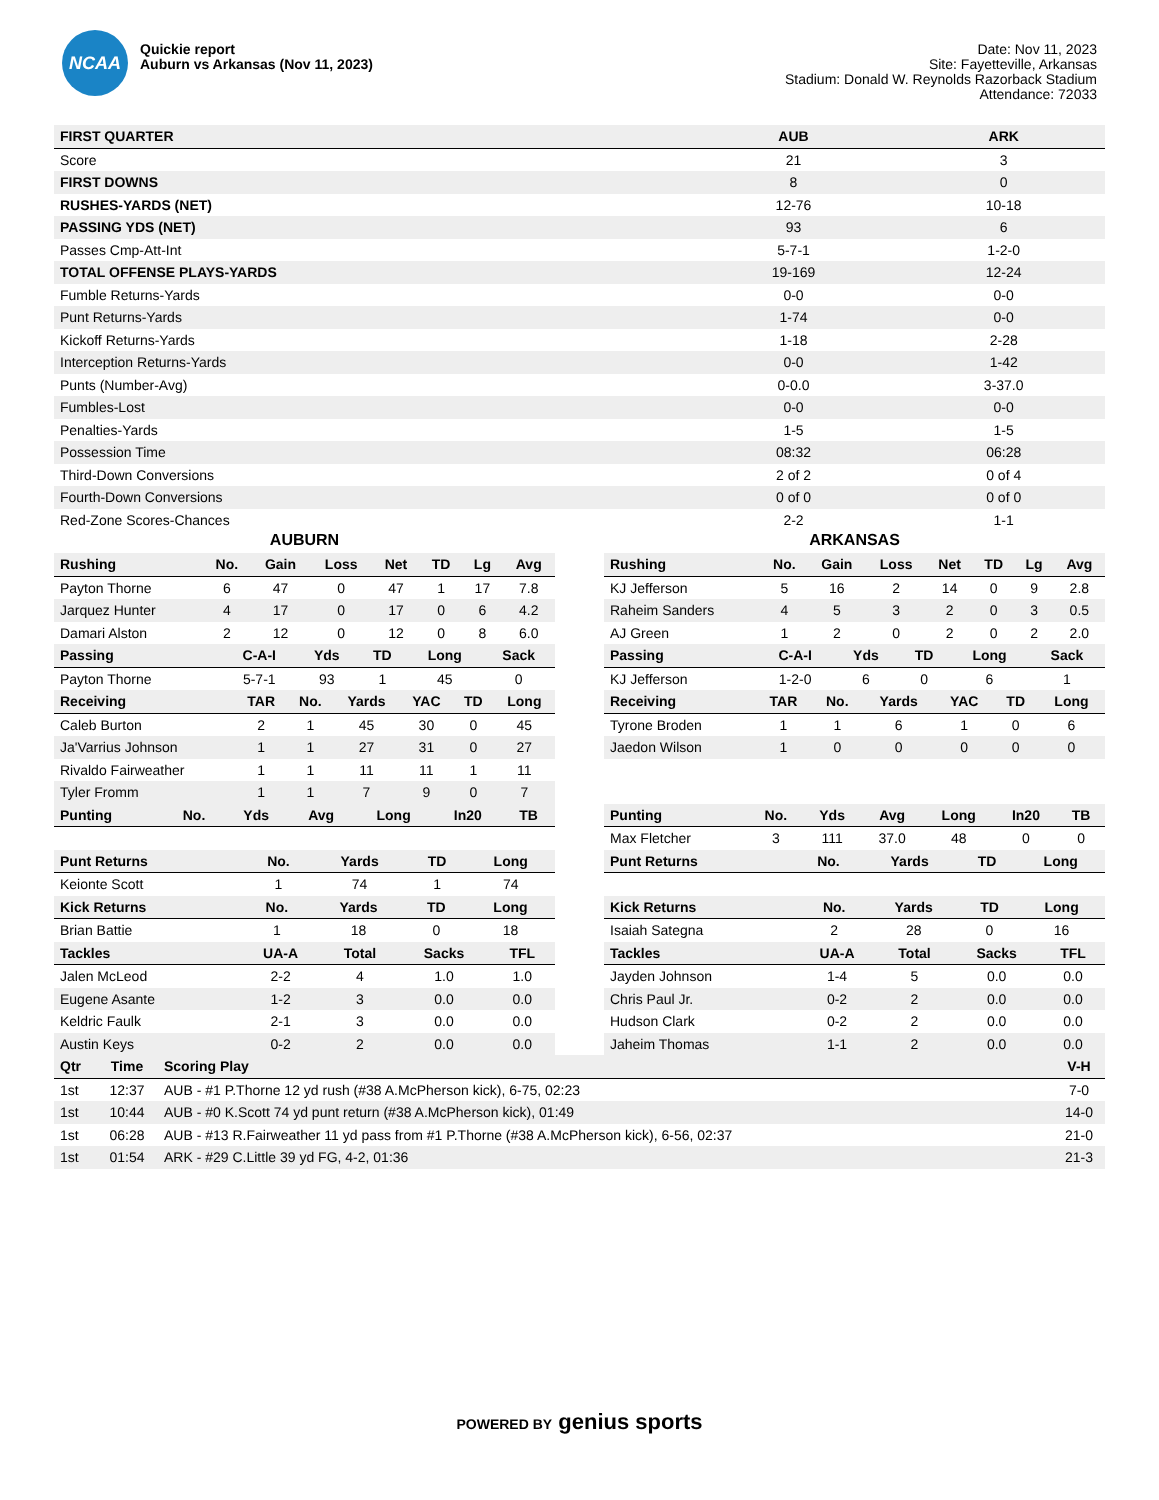NCAA
Quickie report
Auburn vs Arkansas (Nov 11, 2023)
Date: Nov 11, 2023
Site: Fayetteville, Arkansas
Stadium: Donald W. Reynolds Razorback Stadium
Attendance: 72033
| FIRST QUARTER | AUB | ARK |
| --- | --- | --- |
| Score | 21 | 3 |
| FIRST DOWNS | 8 | 0 |
| RUSHES-YARDS (NET) | 12-76 | 10-18 |
| PASSING YDS (NET) | 93 | 6 |
| Passes Cmp-Att-Int | 5-7-1 | 1-2-0 |
| TOTAL OFFENSE PLAYS-YARDS | 19-169 | 12-24 |
| Fumble Returns-Yards | 0-0 | 0-0 |
| Punt Returns-Yards | 1-74 | 0-0 |
| Kickoff Returns-Yards | 1-18 | 2-28 |
| Interception Returns-Yards | 0-0 | 1-42 |
| Punts (Number-Avg) | 0-0.0 | 3-37.0 |
| Fumbles-Lost | 0-0 | 0-0 |
| Penalties-Yards | 1-5 | 1-5 |
| Possession Time | 08:32 | 06:28 |
| Third-Down Conversions | 2 of 2 | 0 of 4 |
| Fourth-Down Conversions | 0 of 0 | 0 of 0 |
| Red-Zone Scores-Chances | 2-2 | 1-1 |
AUBURN
| Rushing | No. | Gain | Loss | Net | TD | Lg | Avg |
| --- | --- | --- | --- | --- | --- | --- | --- |
| Payton Thorne | 6 | 47 | 0 | 47 | 1 | 17 | 7.8 |
| Jarquez Hunter | 4 | 17 | 0 | 17 | 0 | 6 | 4.2 |
| Damari Alston | 2 | 12 | 0 | 12 | 0 | 8 | 6.0 |
| Passing | C-A-I | Yds | TD | Long | Sack |
| --- | --- | --- | --- | --- | --- |
| Payton Thorne | 5-7-1 | 93 | 1 | 45 | 0 |
| Receiving | TAR | No. | Yards | YAC | TD | Long |
| --- | --- | --- | --- | --- | --- | --- |
| Caleb Burton | 2 | 1 | 45 | 30 | 0 | 45 |
| Ja'Varrius Johnson | 1 | 1 | 27 | 31 | 0 | 27 |
| Rivaldo Fairweather | 1 | 1 | 11 | 11 | 1 | 11 |
| Tyler Fromm | 1 | 1 | 7 | 9 | 0 | 7 |
| Punting | No. | Yds | Avg | Long | In20 | TB |
| --- | --- | --- | --- | --- | --- | --- |
| Punt Returns | No. | Yards | TD | Long |
| --- | --- | --- | --- | --- |
| Keionte Scott | 1 | 74 | 1 | 74 |
| Kick Returns | No. | Yards | TD | Long |
| --- | --- | --- | --- | --- |
| Brian Battie | 1 | 18 | 0 | 18 |
| Tackles | UA-A | Total | Sacks | TFL |
| --- | --- | --- | --- | --- |
| Jalen McLeod | 2-2 | 4 | 1.0 | 1.0 |
| Eugene Asante | 1-2 | 3 | 0.0 | 0.0 |
| Keldric Faulk | 2-1 | 3 | 0.0 | 0.0 |
| Austin Keys | 0-2 | 2 | 0.0 | 0.0 |
ARKANSAS
| Rushing | No. | Gain | Loss | Net | TD | Lg | Avg |
| --- | --- | --- | --- | --- | --- | --- | --- |
| KJ Jefferson | 5 | 16 | 2 | 14 | 0 | 9 | 2.8 |
| Raheim Sanders | 4 | 5 | 3 | 2 | 0 | 3 | 0.5 |
| AJ Green | 1 | 2 | 0 | 2 | 0 | 2 | 2.0 |
| Passing | C-A-I | Yds | TD | Long | Sack |
| --- | --- | --- | --- | --- | --- |
| KJ Jefferson | 1-2-0 | 6 | 0 | 6 | 1 |
| Receiving | TAR | No. | Yards | YAC | TD | Long |
| --- | --- | --- | --- | --- | --- | --- |
| Tyrone Broden | 1 | 1 | 6 | 1 | 0 | 6 |
| Jaedon Wilson | 1 | 0 | 0 | 0 | 0 | 0 |
| Punting | No. | Yds | Avg | Long | In20 | TB |
| --- | --- | --- | --- | --- | --- | --- |
| Max Fletcher | 3 | 111 | 37.0 | 48 | 0 | 0 |
| Punt Returns | No. | Yards | TD | Long |
| --- | --- | --- | --- | --- |
| Kick Returns | No. | Yards | TD | Long |
| --- | --- | --- | --- | --- |
| Isaiah Sategna | 2 | 28 | 0 | 16 |
| Tackles | UA-A | Total | Sacks | TFL |
| --- | --- | --- | --- | --- |
| Jayden Johnson | 1-4 | 5 | 0.0 | 0.0 |
| Chris Paul Jr. | 0-2 | 2 | 0.0 | 0.0 |
| Hudson Clark | 0-2 | 2 | 0.0 | 0.0 |
| Jaheim Thomas | 1-1 | 2 | 0.0 | 0.0 |
| Qtr | Time | Scoring Play | V-H |
| --- | --- | --- | --- |
| 1st | 12:37 | AUB - #1 P.Thorne 12 yd rush (#38 A.McPherson kick), 6-75, 02:23 | 7-0 |
| 1st | 10:44 | AUB - #0 K.Scott 74 yd punt return (#38 A.McPherson kick), 01:49 | 14-0 |
| 1st | 06:28 | AUB - #13 R.Fairweather 11 yd pass from #1 P.Thorne (#38 A.McPherson kick), 6-56, 02:37 | 21-0 |
| 1st | 01:54 | ARK - #29 C.Little 39 yd FG, 4-2, 01:36 | 21-3 |
POWERED BY genius sports